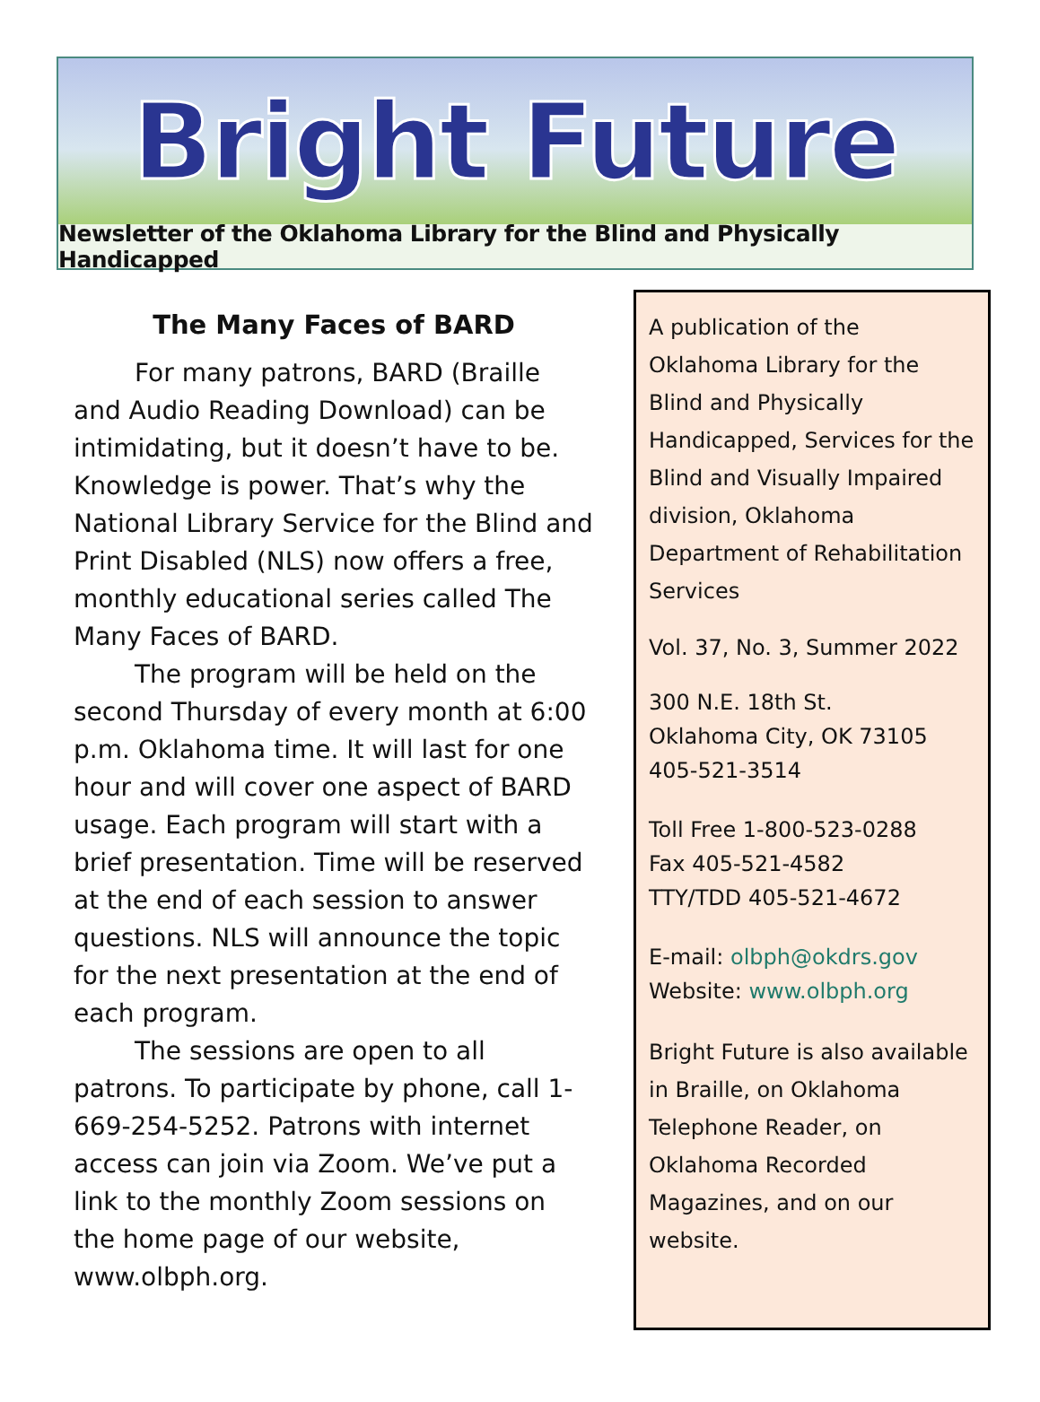Bright Future
Newsletter of the Oklahoma Library for the Blind and Physically Handicapped
The Many Faces of BARD
For many patrons, BARD (Braille and Audio Reading Download) can be intimidating, but it doesn’t have to be. Knowledge is power. That’s why the National Library Service for the Blind and Print Disabled (NLS) now offers a free, monthly educational series called The Many Faces of BARD.
The program will be held on the second Thursday of every month at 6:00 p.m. Oklahoma time. It will last for one hour and will cover one aspect of BARD usage. Each program will start with a brief presentation. Time will be reserved at the end of each session to answer questions. NLS will announce the topic for the next presentation at the end of each program.
The sessions are open to all patrons. To participate by phone, call 1-669-254-5252. Patrons with internet access can join via Zoom. We’ve put a link to the monthly Zoom sessions on the home page of our website, www.olbph.org.
A publication of the Oklahoma Library for the Blind and Physically Handicapped, Services for the Blind and Visually Impaired division, Oklahoma Department of Rehabilitation Services
Vol. 37, No. 3, Summer 2022
300 N.E. 18th St.
Oklahoma City, OK 73105
405-521-3514
Toll Free 1-800-523-0288
Fax 405-521-4582
TTY/TDD 405-521-4672
E-mail: olbph@okdrs.gov
Website: www.olbph.org
Bright Future is also available in Braille, on Oklahoma Telephone Reader, on Oklahoma Recorded Magazines, and on our website.